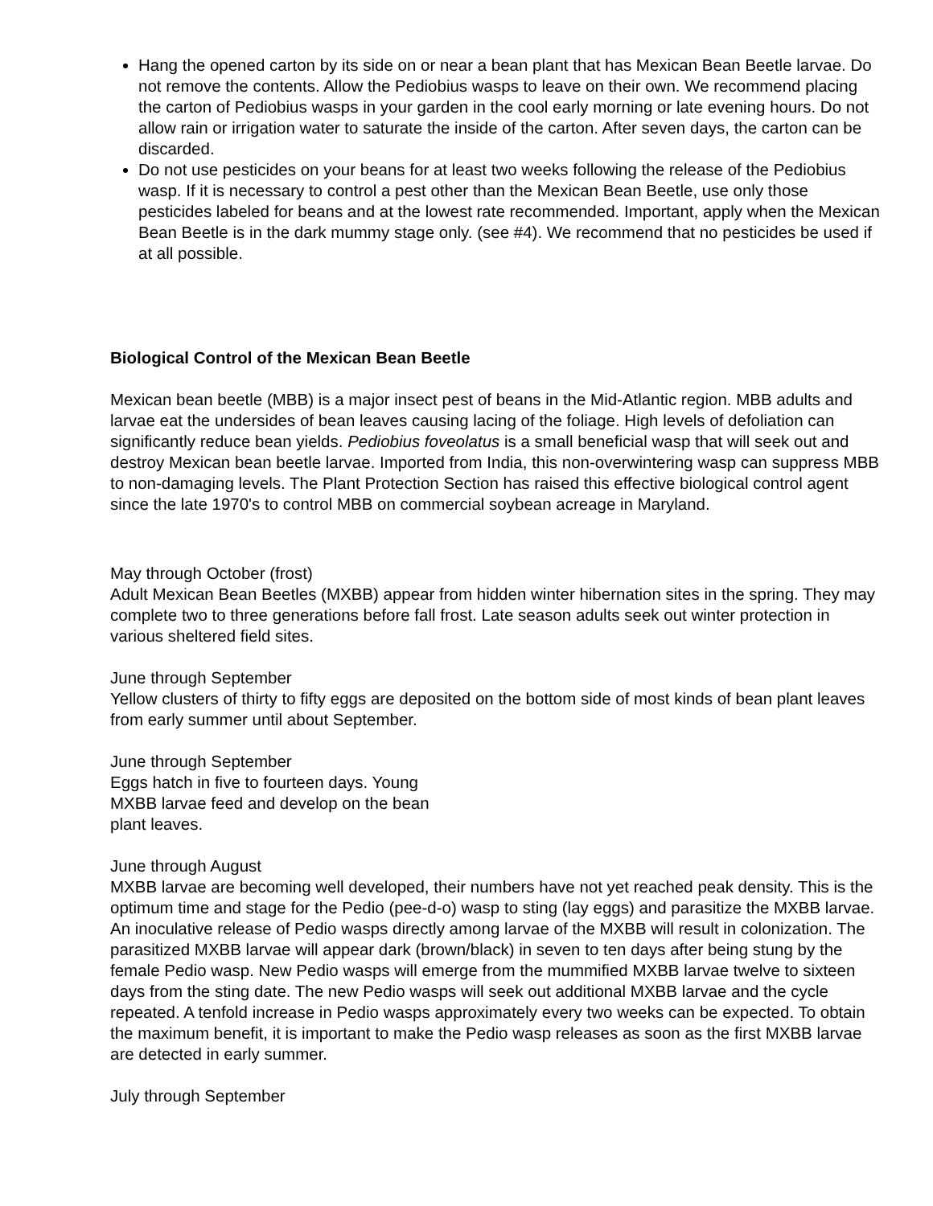Hang the opened carton by its side on or near a bean plant that has Mexican Bean Beetle larvae. Do not remove the contents. Allow the Pediobius wasps to leave on their own. We recommend placing the carton of Pediobius wasps in your garden in the cool early morning or late evening hours. Do not allow rain or irrigation water to saturate the inside of the carton. After seven days, the carton can be discarded.
Do not use pesticides on your beans for at least two weeks following the release of the Pediobius wasp. If it is necessary to control a pest other than the Mexican Bean Beetle, use only those pesticides labeled for beans and at the lowest rate recommended. Important, apply when the Mexican Bean Beetle is in the dark mummy stage only. (see #4). We recommend that no pesticides be used if at all possible.
Biological Control of the Mexican Bean Beetle
Mexican bean beetle (MBB) is a major insect pest of beans in the Mid-Atlantic region. MBB adults and larvae eat the undersides of bean leaves causing lacing of the foliage. High levels of defoliation can significantly reduce bean yields. Pediobius foveolatus is a small beneficial wasp that will seek out and destroy Mexican bean beetle larvae. Imported from India, this non-overwintering wasp can suppress MBB to non-damaging levels. The Plant Protection Section has raised this effective biological control agent since the late 1970's to control MBB on commercial soybean acreage in Maryland.
May through October (frost)
Adult Mexican Bean Beetles (MXBB) appear from hidden winter hibernation sites in the spring. They may complete two to three generations before fall frost. Late season adults seek out winter protection in various sheltered field sites.
June through September
Yellow clusters of thirty to fifty eggs are deposited on the bottom side of most kinds of bean plant leaves from early summer until about September.
June through September
Eggs hatch in five to fourteen days. Young
MXBB larvae feed and develop on the bean
plant leaves.
June through August
MXBB larvae are becoming well developed, their numbers have not yet reached peak density. This is the optimum time and stage for the Pedio (pee-d-o) wasp to sting (lay eggs) and parasitize the MXBB larvae. An inoculative release of Pedio wasps directly among larvae of the MXBB will result in colonization. The parasitized MXBB larvae will appear dark (brown/black) in seven to ten days after being stung by the female Pedio wasp. New Pedio wasps will emerge from the mummified MXBB larvae twelve to sixteen days from the sting date. The new Pedio wasps will seek out additional MXBB larvae and the cycle repeated. A tenfold increase in Pedio wasps approximately every two weeks can be expected. To obtain the maximum benefit, it is important to make the Pedio wasp releases as soon as the first MXBB larvae are detected in early summer.
July through September